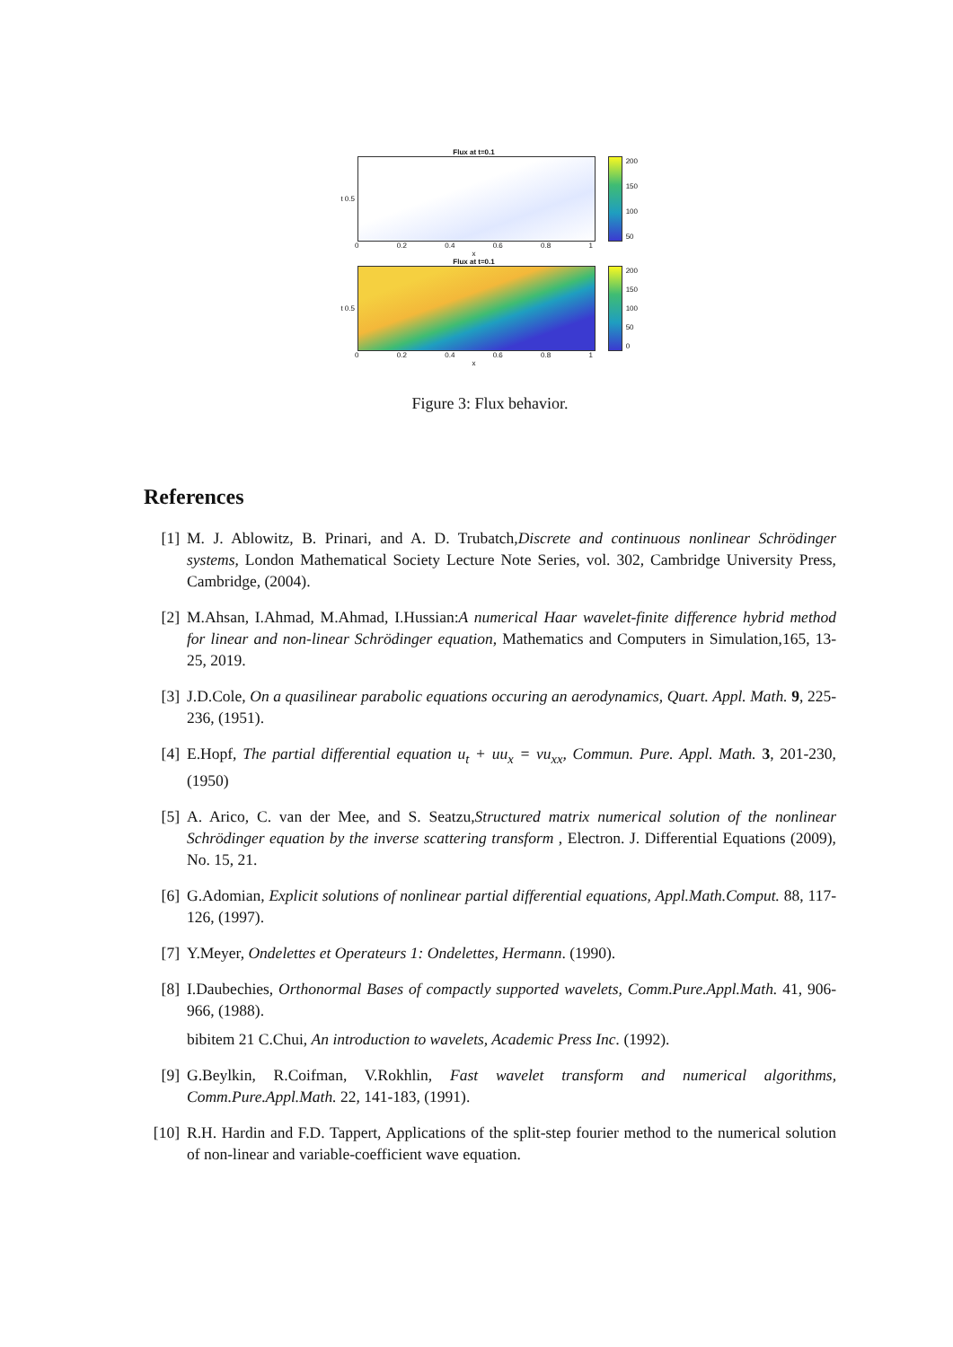Flux at t=0.1
t 0.5
200
150
100
50
0 0.2 0.4 0.6 0.8 1
x
Flux at t=0.1
t 0.5
200
150
100
50
0
0 0.2 0.4 0.6 0.8 1
x
Figure 3: Flux behavior.
References
[1] M. J. Ablowitz, B. Prinari, and A. D. Trubatch,Discrete and continuous nonlinear Schrödinger systems, London Mathematical Society Lecture Note Series, vol. 302, Cambridge University Press, Cambridge, (2004).
[2] M.Ahsan, I.Ahmad, M.Ahmad, I.Hussian:A numerical Haar wavelet-finite difference hybrid method for linear and non-linear Schrödinger equation, Mathematics and Computers in Simulation,165, 13-25, 2019.
[3] J.D.Cole, On a quasilinear parabolic equations occuring an aerodynamics, Quart. Appl. Math. 9, 225-236, (1951).
[4] E.Hopf, The partial differential equation u<sub>t</sub> + uu<sub>x</sub> = νu<sub>xx</sub>, Commun. Pure. Appl. Math. 3, 201-230, (1950)
[5] A. Arico, C. van der Mee, and S. Seatzu,Structured matrix numerical solution of the nonlinear Schrödinger equation by the inverse scattering transform , Electron. J. Differential Equations (2009), No. 15, 21.
[6] G.Adomian, Explicit solutions of nonlinear partial differential equations, Appl.Math.Comput. 88, 117-126, (1997).
[7] Y.Meyer, Ondelettes et Operateurs 1: Ondelettes, Hermann. (1990).
[8] I.Daubechies, Orthonormal Bases of compactly supported wavelets, Comm.Pure.Appl.Math. 41, 906-966, (1988).
bibitem 21 C.Chui, An introduction to wavelets, Academic Press Inc. (1992).
[9] G.Beylkin, R.Coifman, V.Rokhlin, Fast wavelet transform and numerical algorithms, Comm.Pure.Appl.Math. 22, 141-183, (1991).
[10] R.H. Hardin and F.D. Tappert, Applications of the split-step fourier method to the numerical solution of non-linear and variable-coefficient wave equation.